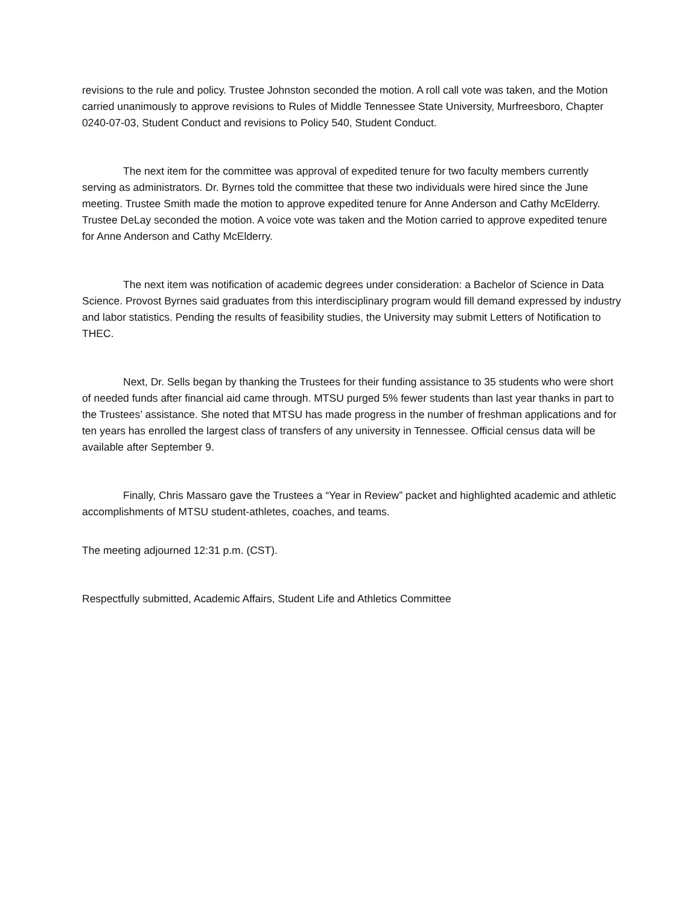revisions to the rule and policy. Trustee Johnston seconded the motion. A roll call vote was taken, and the Motion carried unanimously to approve revisions to Rules of Middle Tennessee State University, Murfreesboro, Chapter 0240-07-03, Student Conduct and revisions to Policy 540, Student Conduct.
The next item for the committee was approval of expedited tenure for two faculty members currently serving as administrators. Dr. Byrnes told the committee that these two individuals were hired since the June meeting. Trustee Smith made the motion to approve expedited tenure for Anne Anderson and Cathy McElderry. Trustee DeLay seconded the motion. A voice vote was taken and the Motion carried to approve expedited tenure for Anne Anderson and Cathy McElderry.
The next item was notification of academic degrees under consideration: a Bachelor of Science in Data Science. Provost Byrnes said graduates from this interdisciplinary program would fill demand expressed by industry and labor statistics. Pending the results of feasibility studies, the University may submit Letters of Notification to THEC.
Next, Dr. Sells began by thanking the Trustees for their funding assistance to 35 students who were short of needed funds after financial aid came through. MTSU purged 5% fewer students than last year thanks in part to the Trustees’ assistance. She noted that MTSU has made progress in the number of freshman applications and for ten years has enrolled the largest class of transfers of any university in Tennessee. Official census data will be available after September 9.
Finally, Chris Massaro gave the Trustees a “Year in Review” packet and highlighted academic and athletic accomplishments of MTSU student-athletes, coaches, and teams.
The meeting adjourned 12:31 p.m. (CST).
Respectfully submitted, Academic Affairs, Student Life and Athletics Committee